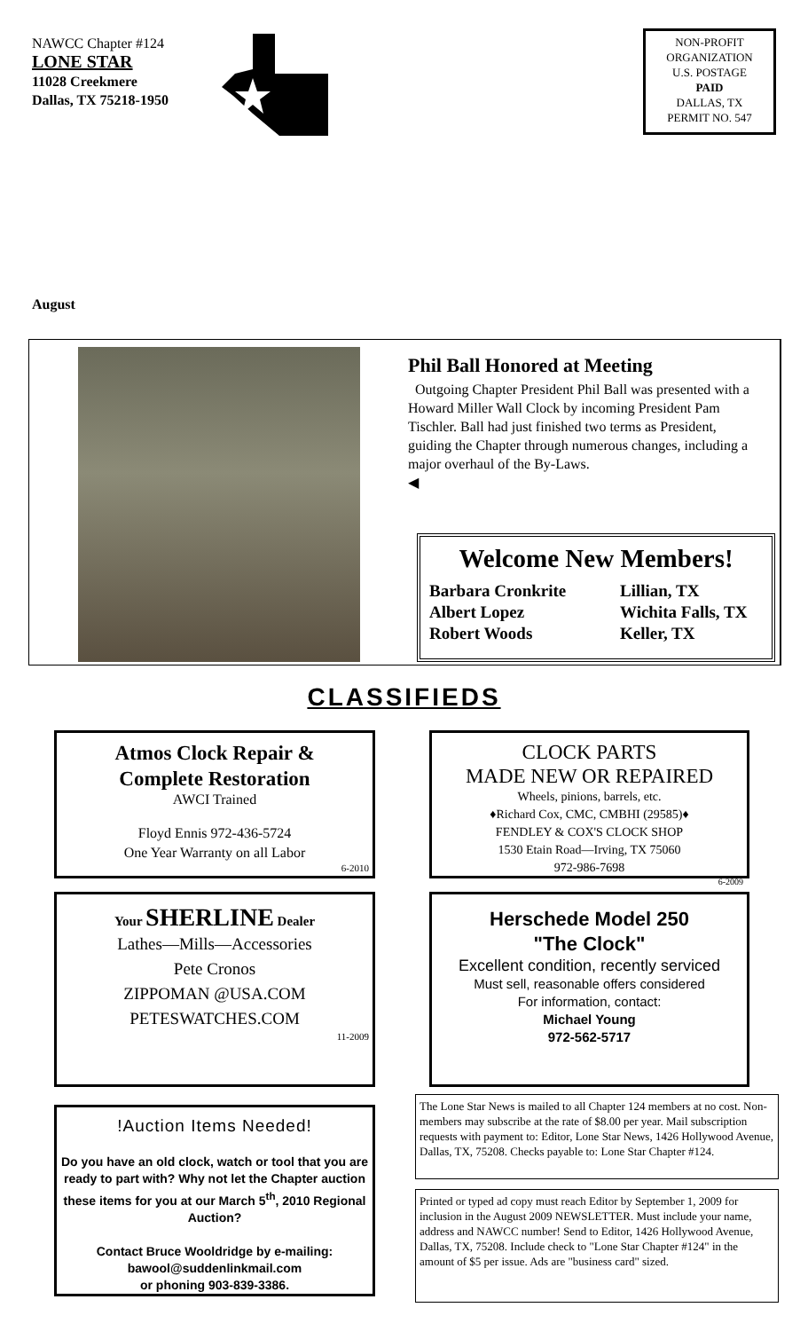NAWCC Chapter #124
LONE STAR
11028 Creekmere
Dallas, TX 75218-1950
NON-PROFIT
ORGANIZATION
U.S. POSTAGE
PAID
DALLAS, TX
PERMIT NO. 547
August
Phil Ball Honored at Meeting
Outgoing Chapter President Phil Ball was presented with a Howard Miller Wall Clock by incoming President Pam Tischler. Ball had just finished two terms as President, guiding the Chapter through numerous changes, including a major overhaul of the By-Laws.
◀
Welcome New Members!
Barbara Cronkrite Lillian, TX Albert Lopez Wichita Falls, TX Robert Woods Keller, TX
CLASSIFIEDS
Atmos Clock Repair &
Complete Restoration
AWCI Trained
Floyd Ennis 972-436-5724
One Year Warranty on all Labor
6-2010
CLOCK PARTS
MADE NEW OR REPAIRED
Wheels, pinions, barrels, etc.
♦Richard Cox, CMC, CMBHI (29585)♦
FENDLEY & COX'S CLOCK SHOP
1530 Etain Road—Irving, TX 75060
972-986-7698
6-2009
Your SHERLINE Dealer
Lathes—Mills—Accessories
Pete Cronos
ZIPPOMAN @USA.COM
PETESWATCHES.COM
11-2009
Herschede Model 250
"The Clock"
Excellent condition, recently serviced
Must sell, reasonable offers considered
For information, contact:
Michael Young
972-562-5717
!Auction Items Needed!
Do you have an old clock, watch or tool that you are ready to part with? Why not let the Chapter auction these items for you at our March 5<sup>th</sup>, 2010 Regional Auction?
Contact Bruce Wooldridge by e-mailing:
bawool@suddenlinkmail.com
or phoning 903-839-3386.
The Lone Star News is mailed to all Chapter 124 members at no cost. Non-members may subscribe at the rate of $8.00 per year. Mail subscription requests with payment to: Editor, Lone Star News, 1426 Hollywood Avenue, Dallas, TX, 75208. Checks payable to: Lone Star Chapter #124.
Printed or typed ad copy must reach Editor by September 1, 2009 for inclusion in the August 2009 NEWSLETTER. Must include your name, address and NAWCC number! Send to Editor, 1426 Hollywood Avenue, Dallas, TX, 75208. Include check to "Lone Star Chapter #124" in the amount of $5 per issue. Ads are "business card" sized.